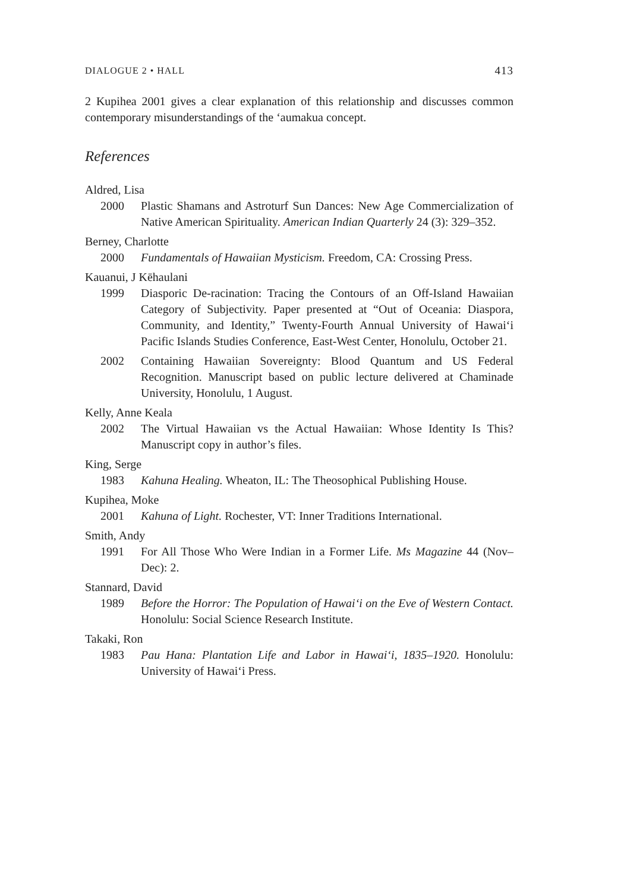DIALOGUE 2 • HALL 413
2 Kupihea 2001 gives a clear explanation of this relationship and discusses common contemporary misunderstandings of the ‘aumakua concept.
References
Aldred, Lisa
2000 Plastic Shamans and Astroturf Sun Dances: New Age Commercialization of Native American Spirituality. American Indian Quarterly 24 (3): 329–352.
Berney, Charlotte
2000 Fundamentals of Hawaiian Mysticism. Freedom, CA: Crossing Press.
Kauanui, J Kēhaulani
1999 Diasporic De-racination: Tracing the Contours of an Off-Island Hawaiian Category of Subjectivity. Paper presented at “Out of Oceania: Diaspora, Community, and Identity,” Twenty-Fourth Annual University of Hawai‘i Pacific Islands Studies Conference, East-West Center, Honolulu, October 21.
2002 Containing Hawaiian Sovereignty: Blood Quantum and US Federal Recognition. Manuscript based on public lecture delivered at Chaminade University, Honolulu, 1 August.
Kelly, Anne Keala
2002 The Virtual Hawaiian vs the Actual Hawaiian: Whose Identity Is This? Manuscript copy in author’s files.
King, Serge
1983 Kahuna Healing. Wheaton, IL: The Theosophical Publishing House.
Kupihea, Moke
2001 Kahuna of Light. Rochester, VT: Inner Traditions International.
Smith, Andy
1991 For All Those Who Were Indian in a Former Life. Ms Magazine 44 (Nov–Dec): 2.
Stannard, David
1989 Before the Horror: The Population of Hawai‘i on the Eve of Western Contact. Honolulu: Social Science Research Institute.
Takaki, Ron
1983 Pau Hana: Plantation Life and Labor in Hawai‘i, 1835–1920. Honolulu: University of Hawai‘i Press.